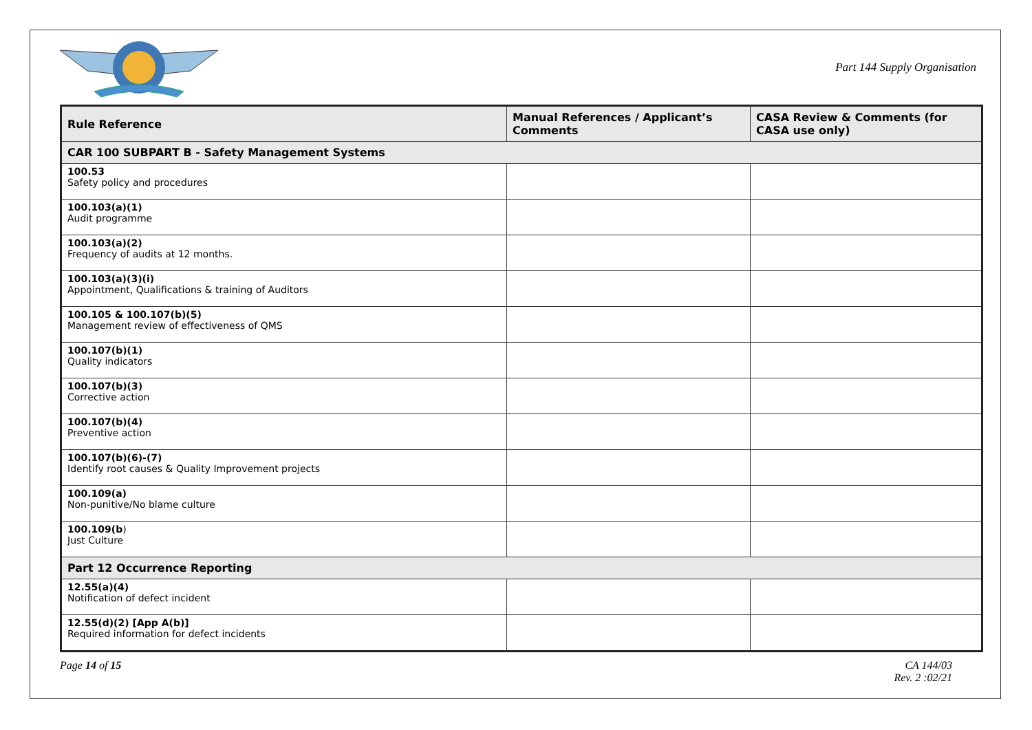Part 144 Supply Organisation
| Rule Reference | Manual References / Applicant’s Comments | CASA Review & Comments (for CASA use only) |
| --- | --- | --- |
| CAR 100 SUBPART B - Safety Management Systems | | |
| 100.53 Safety policy and procedures | | |
| 100.103(a)(1) Audit programme | | |
| 100.103(a)(2) Frequency of audits at 12 months. | | |
| 100.103(a)(3)(i) Appointment, Qualifications & training of Auditors | | |
| 100.105 & 100.107(b)(5) Management review of effectiveness of QMS | | |
| 100.107(b)(1) Quality indicators | | |
| 100.107(b)(3) Corrective action | | |
| 100.107(b)(4) Preventive action | | |
| 100.107(b)(6)-(7) Identify root causes & Quality Improvement projects | | |
| 100.109(a) Non-punitive/No blame culture | | |
| 100.109(b ) Just Culture | | |
| Part 12 Occurrence Reporting | | |
| 12.55(a)(4) Notification of defect incident | | |
| 12.55(d)(2) [App A(b)] Required information for defect incidents | | |
Page 14 of 15 CA 144/03
Rev. 2 :02/21